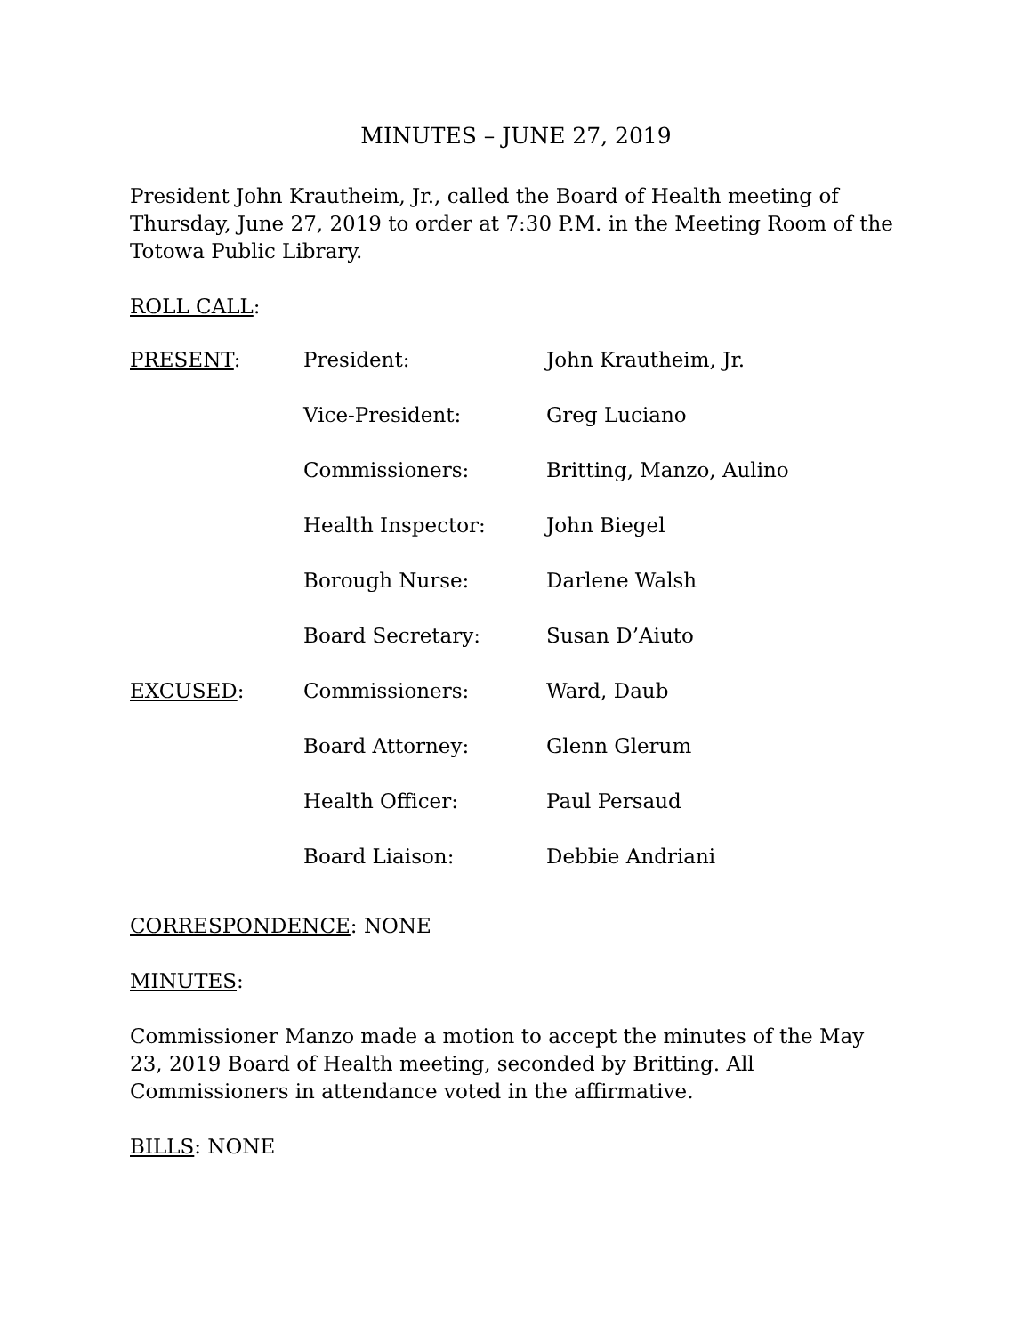MINUTES – JUNE 27, 2019
President John Krautheim, Jr., called the Board of Health meeting of Thursday, June 27, 2019 to order at 7:30 P.M. in the Meeting Room of the Totowa Public Library.
ROLL CALL:
| PRESENT : | President: | John Krautheim, Jr. |
| | Vice-President: | Greg Luciano |
| | Commissioners: | Britting, Manzo, Aulino |
| | Health Inspector: | John Biegel |
| | Borough Nurse: | Darlene Walsh |
| | Board Secretary: | Susan D’Aiuto |
| EXCUSED : | Commissioners: | Ward, Daub |
| | Board Attorney: | Glenn Glerum |
| | Health Officer: | Paul Persaud |
| | Board Liaison: | Debbie Andriani |
CORRESPONDENCE: NONE
MINUTES:
Commissioner Manzo made a motion to accept the minutes of the May 23, 2019 Board of Health meeting, seconded by Britting. All Commissioners in attendance voted in the affirmative.
BILLS: NONE